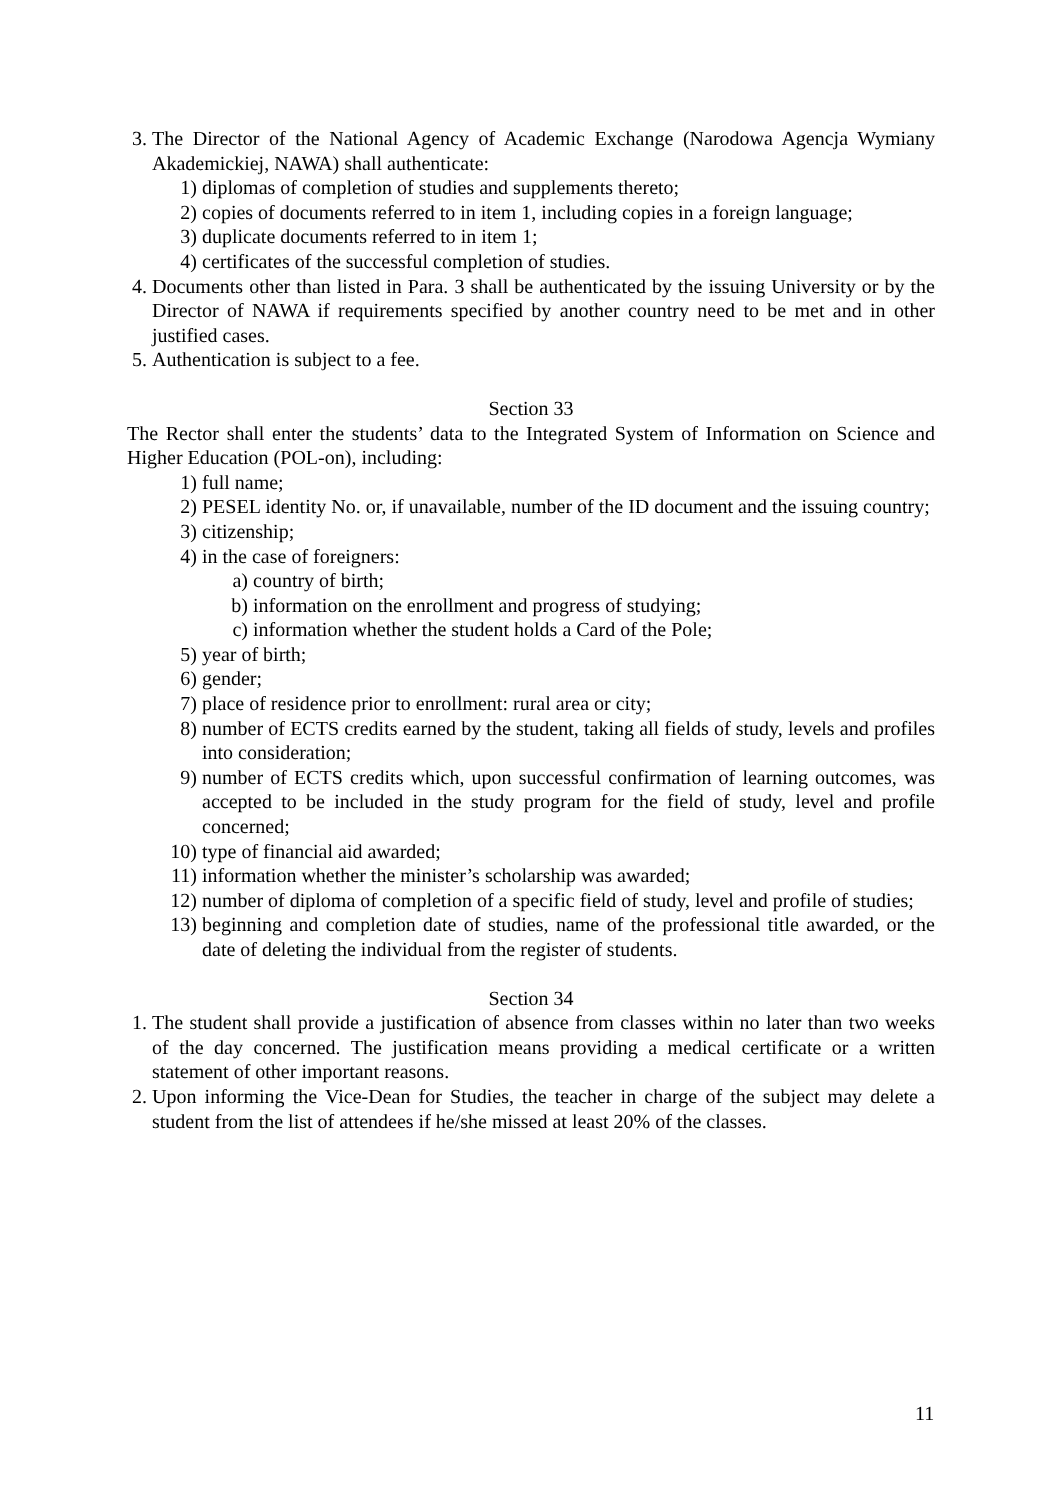3. The Director of the National Agency of Academic Exchange (Narodowa Agencja Wymiany Akademickiej, NAWA) shall authenticate:
1) diplomas of completion of studies and supplements thereto;
2) copies of documents referred to in item 1, including copies in a foreign language;
3) duplicate documents referred to in item 1;
4) certificates of the successful completion of studies.
4. Documents other than listed in Para. 3 shall be authenticated by the issuing University or by the Director of NAWA if requirements specified by another country need to be met and in other justified cases.
5. Authentication is subject to a fee.
Section 33
The Rector shall enter the students’ data to the Integrated System of Information on Science and Higher Education (POL-on), including:
1) full name;
2) PESEL identity No. or, if unavailable, number of the ID document and the issuing country;
3) citizenship;
4) in the case of foreigners:
a) country of birth;
b) information on the enrollment and progress of studying;
c) information whether the student holds a Card of the Pole;
5) year of birth;
6) gender;
7) place of residence prior to enrollment: rural area or city;
8) number of ECTS credits earned by the student, taking all fields of study, levels and profiles into consideration;
9) number of ECTS credits which, upon successful confirmation of learning outcomes, was accepted to be included in the study program for the field of study, level and profile concerned;
10) type of financial aid awarded;
11) information whether the minister’s scholarship was awarded;
12) number of diploma of completion of a specific field of study, level and profile of studies;
13) beginning and completion date of studies, name of the professional title awarded, or the date of deleting the individual from the register of students.
Section 34
1. The student shall provide a justification of absence from classes within no later than two weeks of the day concerned. The justification means providing a medical certificate or a written statement of other important reasons.
2. Upon informing the Vice-Dean for Studies, the teacher in charge of the subject may delete a student from the list of attendees if he/she missed at least 20% of the classes.
11